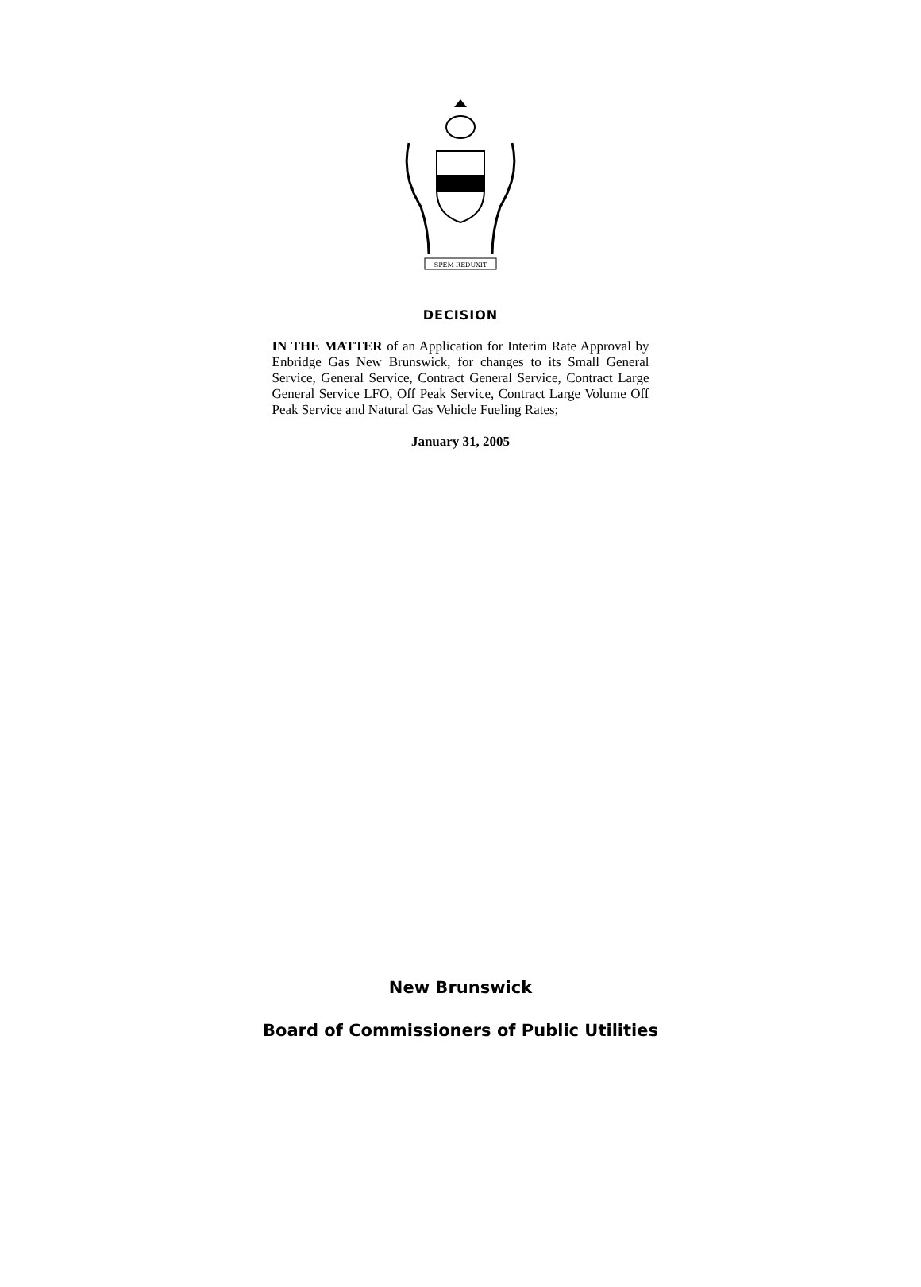SPEM REDUXIT
DECISION
IN THE MATTER of an Application for Interim Rate Approval by Enbridge Gas New Brunswick, for changes to its Small General Service, General Service, Contract General Service, Contract Large General Service LFO, Off Peak Service, Contract Large Volume Off Peak Service and Natural Gas Vehicle Fueling Rates;
January 31, 2005
New Brunswick
Board of Commissioners of Public Utilities